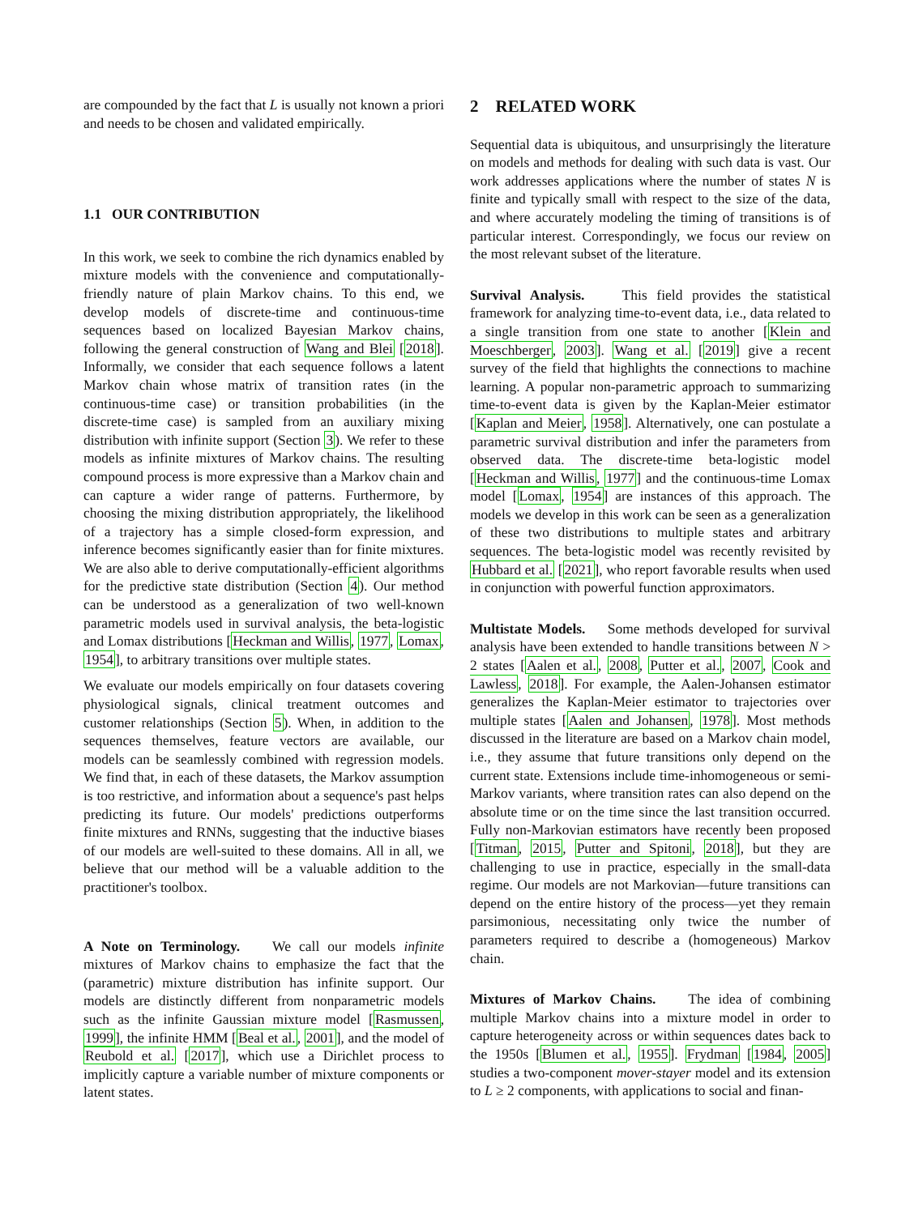are compounded by the fact that L is usually not known a priori and needs to be chosen and validated empirically.
1.1 OUR CONTRIBUTION
In this work, we seek to combine the rich dynamics enabled by mixture models with the convenience and computationally-friendly nature of plain Markov chains. To this end, we develop models of discrete-time and continuous-time sequences based on localized Bayesian Markov chains, following the general construction of Wang and Blei [2018]. Informally, we consider that each sequence follows a latent Markov chain whose matrix of transition rates (in the continuous-time case) or transition probabilities (in the discrete-time case) is sampled from an auxiliary mixing distribution with infinite support (Section 3). We refer to these models as infinite mixtures of Markov chains. The resulting compound process is more expressive than a Markov chain and can capture a wider range of patterns. Furthermore, by choosing the mixing distribution appropriately, the likelihood of a trajectory has a simple closed-form expression, and inference becomes significantly easier than for finite mixtures. We are also able to derive computationally-efficient algorithms for the predictive state distribution (Section 4). Our method can be understood as a generalization of two well-known parametric models used in survival analysis, the beta-logistic and Lomax distributions [Heckman and Willis, 1977, Lomax, 1954], to arbitrary transitions over multiple states.
We evaluate our models empirically on four datasets covering physiological signals, clinical treatment outcomes and customer relationships (Section 5). When, in addition to the sequences themselves, feature vectors are available, our models can be seamlessly combined with regression models. We find that, in each of these datasets, the Markov assumption is too restrictive, and information about a sequence's past helps predicting its future. Our models' predictions outperforms finite mixtures and RNNs, suggesting that the inductive biases of our models are well-suited to these domains. All in all, we believe that our method will be a valuable addition to the practitioner's toolbox.
A Note on Terminology. We call our models infinite mixtures of Markov chains to emphasize the fact that the (parametric) mixture distribution has infinite support. Our models are distinctly different from nonparametric models such as the infinite Gaussian mixture model [Rasmussen, 1999], the infinite HMM [Beal et al., 2001], and the model of Reubold et al. [2017], which use a Dirichlet process to implicitly capture a variable number of mixture components or latent states.
2 RELATED WORK
Sequential data is ubiquitous, and unsurprisingly the literature on models and methods for dealing with such data is vast. Our work addresses applications where the number of states N is finite and typically small with respect to the size of the data, and where accurately modeling the timing of transitions is of particular interest. Correspondingly, we focus our review on the most relevant subset of the literature.
Survival Analysis. This field provides the statistical framework for analyzing time-to-event data, i.e., data related to a single transition from one state to another [Klein and Moeschberger, 2003]. Wang et al. [2019] give a recent survey of the field that highlights the connections to machine learning. A popular non-parametric approach to summarizing time-to-event data is given by the Kaplan-Meier estimator [Kaplan and Meier, 1958]. Alternatively, one can postulate a parametric survival distribution and infer the parameters from observed data. The discrete-time beta-logistic model [Heckman and Willis, 1977] and the continuous-time Lomax model [Lomax, 1954] are instances of this approach. The models we develop in this work can be seen as a generalization of these two distributions to multiple states and arbitrary sequences. The beta-logistic model was recently revisited by Hubbard et al. [2021], who report favorable results when used in conjunction with powerful function approximators.
Multistate Models. Some methods developed for survival analysis have been extended to handle transitions between N > 2 states [Aalen et al., 2008, Putter et al., 2007, Cook and Lawless, 2018]. For example, the Aalen-Johansen estimator generalizes the Kaplan-Meier estimator to trajectories over multiple states [Aalen and Johansen, 1978]. Most methods discussed in the literature are based on a Markov chain model, i.e., they assume that future transitions only depend on the current state. Extensions include time-inhomogeneous or semi-Markov variants, where transition rates can also depend on the absolute time or on the time since the last transition occurred. Fully non-Markovian estimators have recently been proposed [Titman, 2015, Putter and Spitoni, 2018], but they are challenging to use in practice, especially in the small-data regime. Our models are not Markovian—future transitions can depend on the entire history of the process—yet they remain parsimonious, necessitating only twice the number of parameters required to describe a (homogeneous) Markov chain.
Mixtures of Markov Chains. The idea of combining multiple Markov chains into a mixture model in order to capture heterogeneity across or within sequences dates back to the 1950s [Blumen et al., 1955]. Frydman [1984, 2005] studies a two-component mover-stayer model and its extension to L ≥ 2 components, with applications to social and finan-